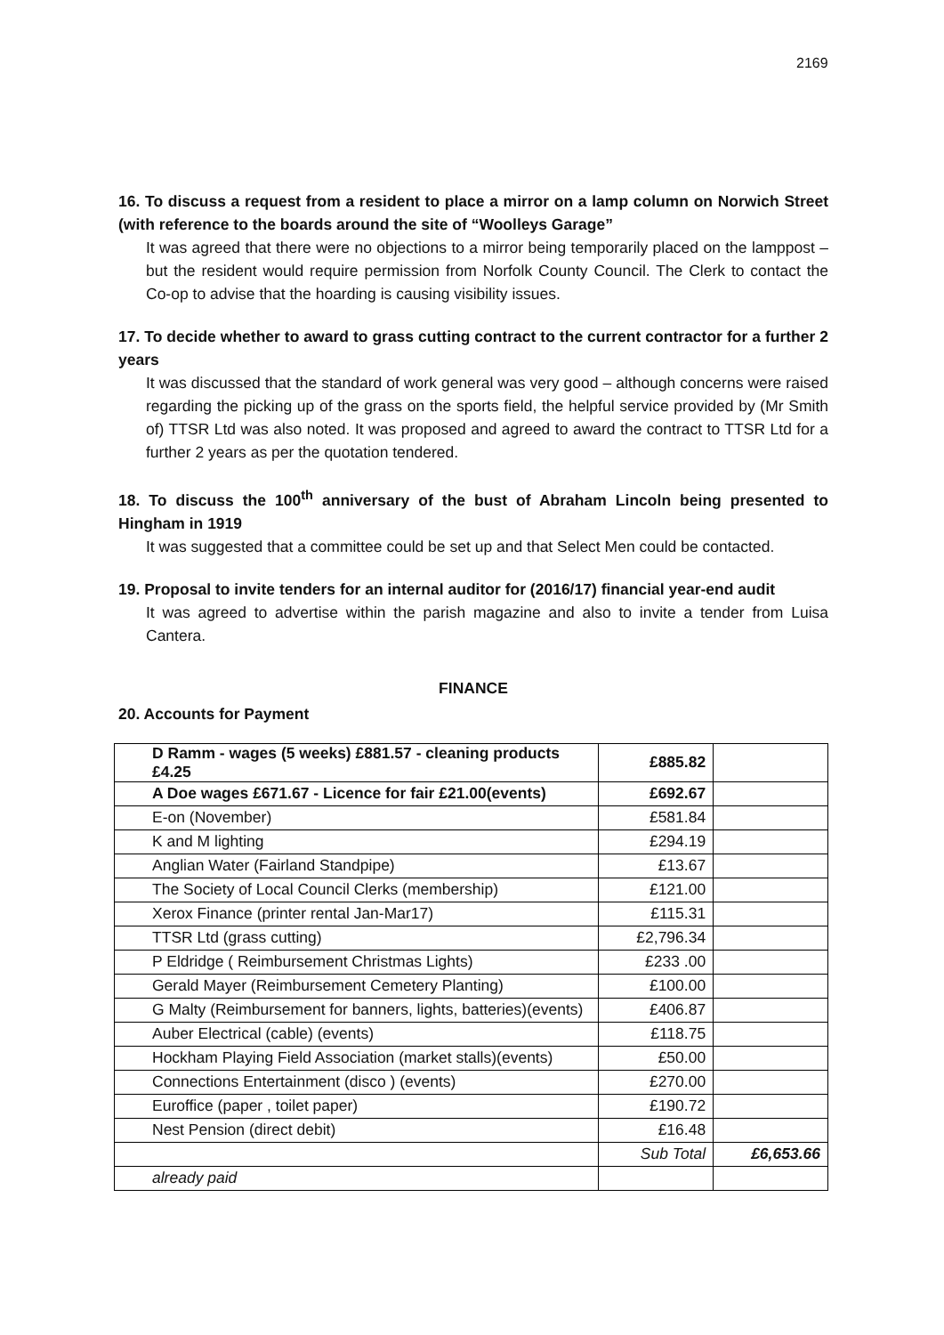2169
16. To discuss a request from a resident to place a mirror on a lamp column on Norwich Street (with reference to the boards around the site of “Woolleys Garage”
It was agreed that there were no objections to a mirror being temporarily placed on the lamppost – but the resident would require permission from Norfolk County Council. The Clerk to contact the Co-op to advise that the hoarding is causing visibility issues.
17. To decide whether to award to grass cutting contract to the current contractor for a further 2 years
It was discussed that the standard of work general was very good – although concerns were raised regarding the picking up of the grass on the sports field, the helpful service provided by (Mr Smith of) TTSR Ltd was also noted. It was proposed and agreed to award the contract to TTSR Ltd for a further 2 years as per the quotation tendered.
18. To discuss the 100<sup>th</sup> anniversary of the bust of Abraham Lincoln being presented to Hingham in 1919
It was suggested that a committee could be set up and that Select Men could be contacted.
19. Proposal to invite tenders for an internal auditor for (2016/17) financial year-end audit
It was agreed to advertise within the parish magazine and also to invite a tender from Luisa Cantera.
FINANCE
20. Accounts for Payment
| D Ramm - wages (5 weeks) £881.57 - cleaning products £4.25 | £885.82 | |
| A Doe wages £671.67 - Licence for fair £21.00(events) | £692.67 | |
| E-on (November) | £581.84 | |
| K and M lighting | £294.19 | |
| Anglian Water (Fairland Standpipe) | £13.67 | |
| The Society of Local Council Clerks (membership) | £121.00 | |
| Xerox Finance (printer rental Jan-Mar17) | £115.31 | |
| TTSR Ltd (grass cutting) | £2,796.34 | |
| P Eldridge ( Reimbursement Christmas Lights) | £233 .00 | |
| Gerald Mayer (Reimbursement Cemetery Planting) | £100.00 | |
| G Malty (Reimbursement for banners, lights, batteries)(events) | £406.87 | |
| Auber Electrical (cable) (events) | £118.75 | |
| Hockham Playing Field Association (market stalls)(events) | £50.00 | |
| Connections Entertainment (disco ) (events) | £270.00 | |
| Euroffice (paper , toilet paper) | £190.72 | |
| Nest Pension (direct debit) | £16.48 | |
| | Sub Total | £6,653.66 |
| already paid | | |